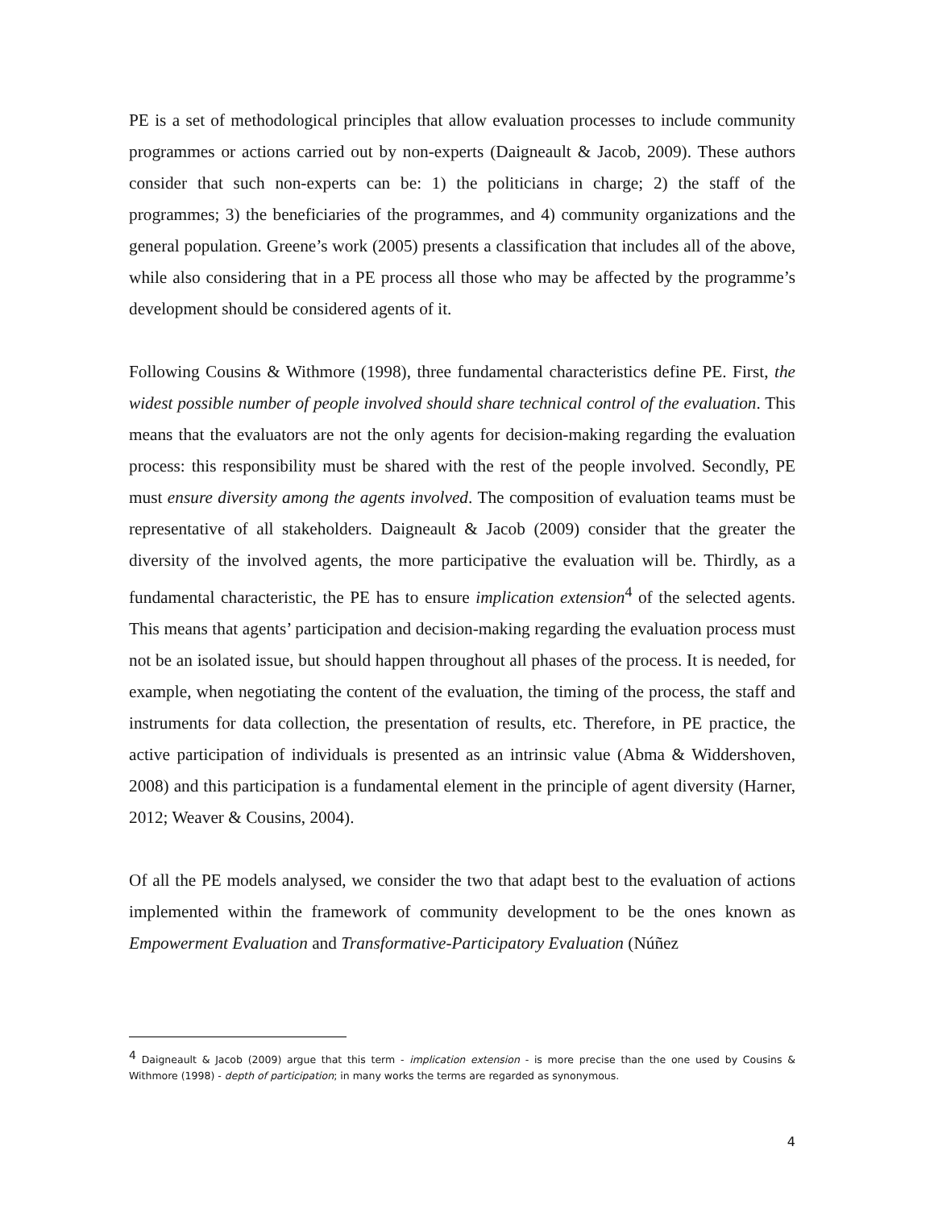PE is a set of methodological principles that allow evaluation processes to include community programmes or actions carried out by non-experts (Daigneault & Jacob, 2009). These authors consider that such non-experts can be: 1) the politicians in charge; 2) the staff of the programmes; 3) the beneficiaries of the programmes, and 4) community organizations and the general population. Greene’s work (2005) presents a classification that includes all of the above, while also considering that in a PE process all those who may be affected by the programme’s development should be considered agents of it.
Following Cousins & Withmore (1998), three fundamental characteristics define PE. First, the widest possible number of people involved should share technical control of the evaluation. This means that the evaluators are not the only agents for decision-making regarding the evaluation process: this responsibility must be shared with the rest of the people involved. Secondly, PE must ensure diversity among the agents involved. The composition of evaluation teams must be representative of all stakeholders. Daigneault & Jacob (2009) consider that the greater the diversity of the involved agents, the more participative the evaluation will be. Thirdly, as a fundamental characteristic, the PE has to ensure implication extension<sup>4</sup> of the selected agents. This means that agents’ participation and decision-making regarding the evaluation process must not be an isolated issue, but should happen throughout all phases of the process. It is needed, for example, when negotiating the content of the evaluation, the timing of the process, the staff and instruments for data collection, the presentation of results, etc. Therefore, in PE practice, the active participation of individuals is presented as an intrinsic value (Abma & Widdershoven, 2008) and this participation is a fundamental element in the principle of agent diversity (Harner, 2012; Weaver & Cousins, 2004).
Of all the PE models analysed, we consider the two that adapt best to the evaluation of actions implemented within the framework of community development to be the ones known as Empowerment Evaluation and Transformative-Participatory Evaluation (Núñez
<sup>4</sup> Daigneault & Jacob (2009) argue that this term - implication extension - is more precise than the one used by Cousins & Withmore (1998) - depth of participation; in many works the terms are regarded as synonymous.
4